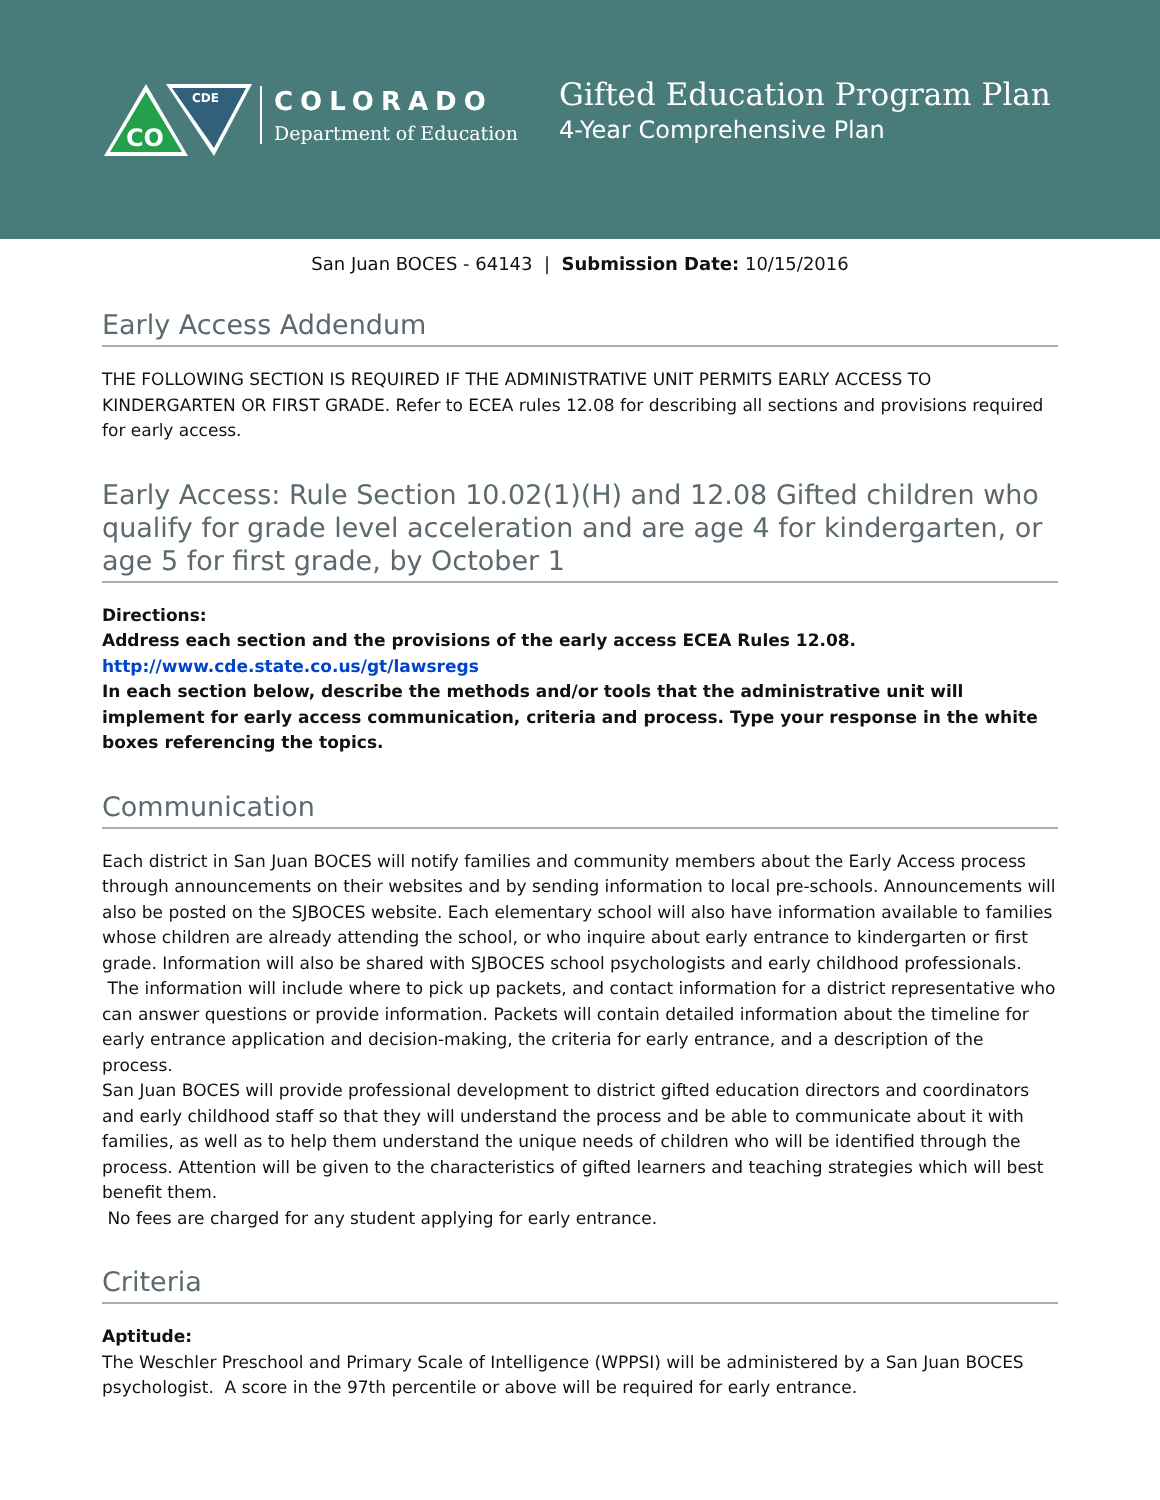CO
CDE
COLORADO
Department of Education
Gifted Education Program Plan
4-Year Comprehensive Plan
San Juan BOCES - 64143 | Submission Date: 10/15/2016
Early Access Addendum
THE FOLLOWING SECTION IS REQUIRED IF THE ADMINISTRATIVE UNIT PERMITS EARLY ACCESS TO KINDERGARTEN OR FIRST GRADE. Refer to ECEA rules 12.08 for describing all sections and provisions required for early access.
Early Access: Rule Section 10.02(1)(H) and 12.08 Gifted children who qualify for grade level acceleration and are age 4 for kindergarten, or age 5 for first grade, by October 1
Directions:
Address each section and the provisions of the early access ECEA Rules 12.08.
http://www.cde.state.co.us/gt/lawsregs
In each section below, describe the methods and/or tools that the administrative unit will implement for early access communication, criteria and process. Type your response in the white boxes referencing the topics.
Communication
Each district in San Juan BOCES will notify families and community members about the Early Access process through announcements on their websites and by sending information to local pre-schools. Announcements will also be posted on the SJBOCES website. Each elementary school will also have information available to families whose children are already attending the school, or who inquire about early entrance to kindergarten or first grade. Information will also be shared with SJBOCES school psychologists and early childhood professionals.
The information will include where to pick up packets, and contact information for a district representative who can answer questions or provide information. Packets will contain detailed information about the timeline for early entrance application and decision-making, the criteria for early entrance, and a description of the process.
San Juan BOCES will provide professional development to district gifted education directors and coordinators and early childhood staff so that they will understand the process and be able to communicate about it with families, as well as to help them understand the unique needs of children who will be identified through the process. Attention will be given to the characteristics of gifted learners and teaching strategies which will best benefit them.
No fees are charged for any student applying for early entrance.
Criteria
Aptitude:
The Weschler Preschool and Primary Scale of Intelligence (WPPSI) will be administered by a San Juan BOCES psychologist. A score in the 97th percentile or above will be required for early entrance.